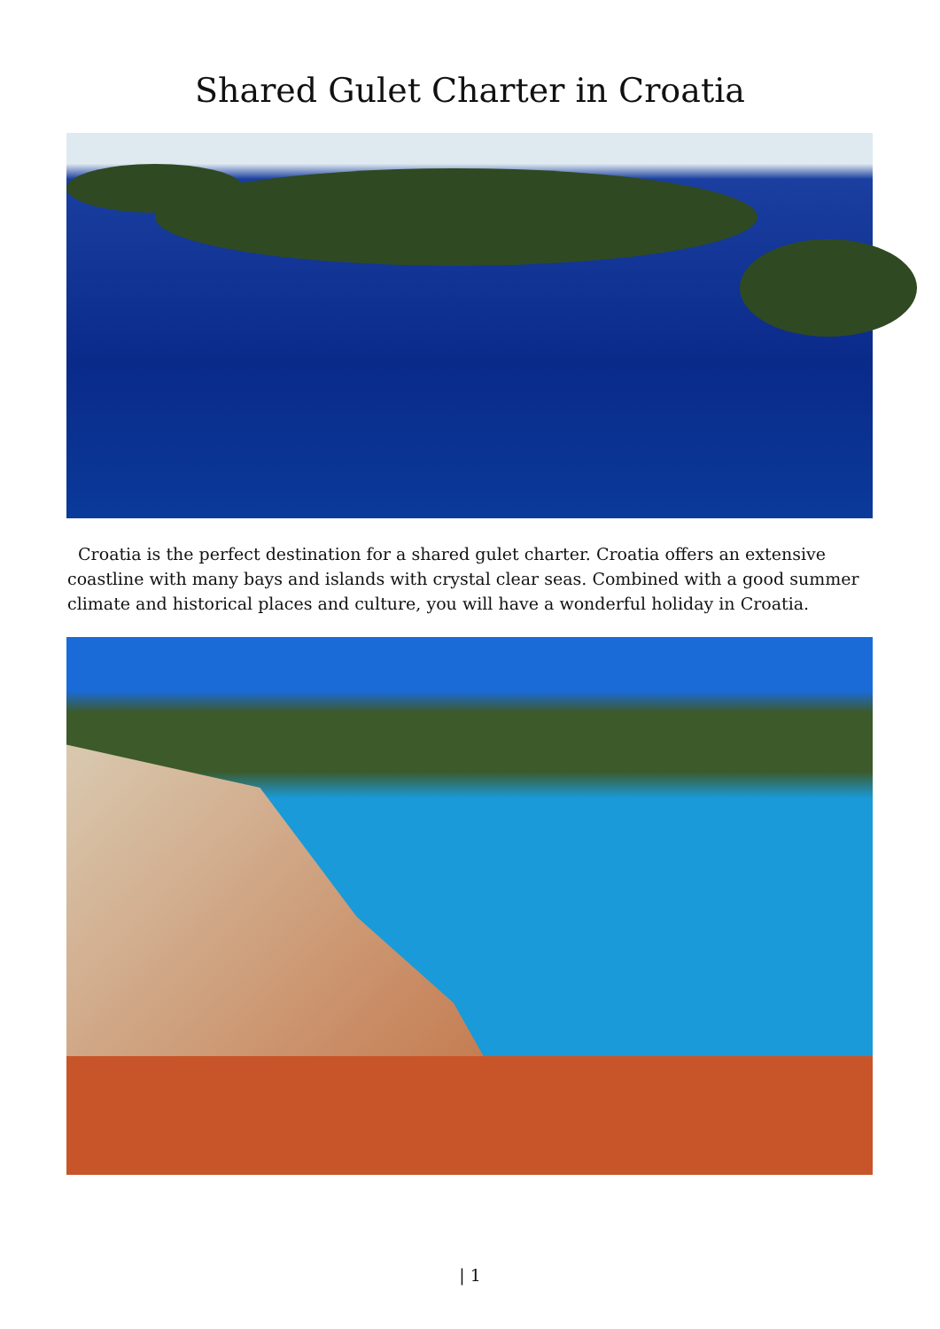Shared Gulet Charter in Croatia
Croatia is the perfect destination for a shared gulet charter. Croatia offers an extensive coastline with many bays and islands with crystal clear seas. Combined with a good summer climate and historical places and culture, you will have a wonderful holiday in Croatia.
| 1